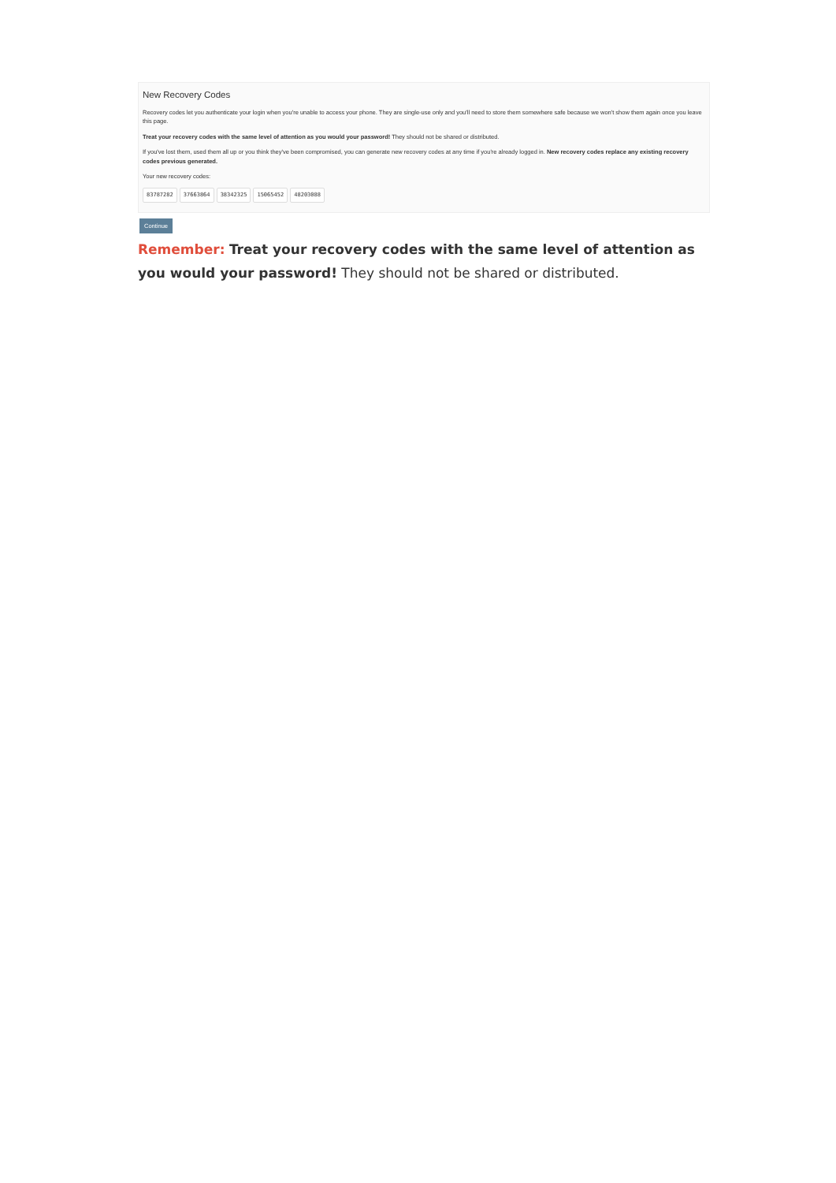New Recovery Codes
Recovery codes let you authenticate your login when you're unable to access your phone. They are single-use only and you'll need to store them somewhere safe because we won't show them again once you leave this page.
Treat your recovery codes with the same level of attention as you would your password! They should not be shared or distributed.
If you've lost them, used them all up or you think they've been compromised, you can generate new recovery codes at any time if you're already logged in. New recovery codes replace any existing recovery codes previous generated.
Your new recovery codes:
83787282 37663864 38342325 15065452 48203088
Continue
Remember: Treat your recovery codes with the same level of attention as you would your password! They should not be shared or distributed.